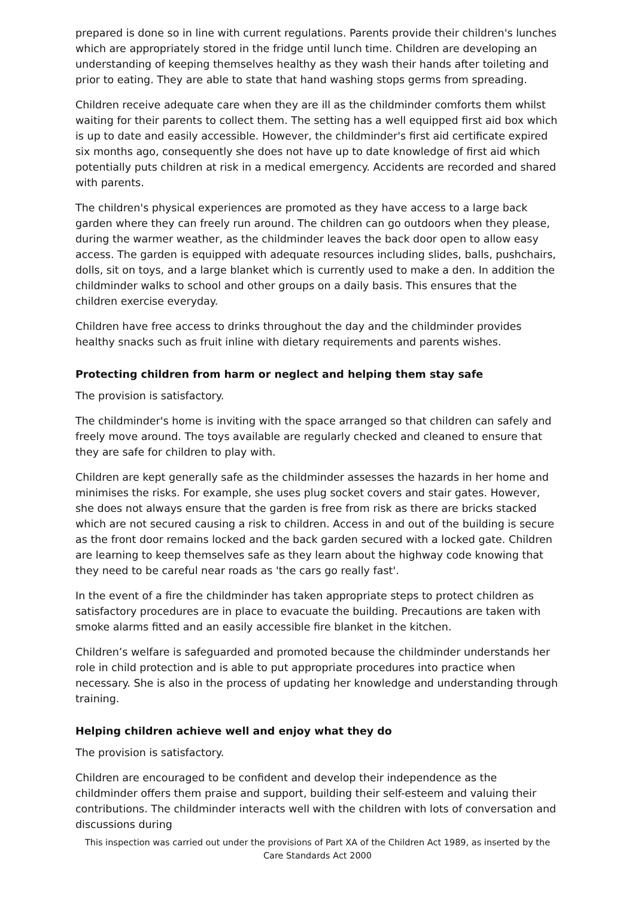prepared is done so in line with current regulations. Parents provide their children's lunches which are appropriately stored in the fridge until lunch time. Children are developing an understanding of keeping themselves healthy as they wash their hands after toileting and prior to eating. They are able to state that hand washing stops germs from spreading.
Children receive adequate care when they are ill as the childminder comforts them whilst waiting for their parents to collect them. The setting has a well equipped first aid box which is up to date and easily accessible. However, the childminder's first aid certificate expired six months ago, consequently she does not have up to date knowledge of first aid which potentially puts children at risk in a medical emergency. Accidents are recorded and shared with parents.
The children's physical experiences are promoted as they have access to a large back garden where they can freely run around. The children can go outdoors when they please, during the warmer weather, as the childminder leaves the back door open to allow easy access. The garden is equipped with adequate resources including slides, balls, pushchairs, dolls, sit on toys, and a large blanket which is currently used to make a den. In addition the childminder walks to school and other groups on a daily basis. This ensures that the children exercise everyday.
Children have free access to drinks throughout the day and the childminder provides healthy snacks such as fruit inline with dietary requirements and parents wishes.
Protecting children from harm or neglect and helping them stay safe
The provision is satisfactory.
The childminder's home is inviting with the space arranged so that children can safely and freely move around. The toys available are regularly checked and cleaned to ensure that they are safe for children to play with.
Children are kept generally safe as the childminder assesses the hazards in her home and minimises the risks. For example, she uses plug socket covers and stair gates. However, she does not always ensure that the garden is free from risk as there are bricks stacked which are not secured causing a risk to children. Access in and out of the building is secure as the front door remains locked and the back garden secured with a locked gate. Children are learning to keep themselves safe as they learn about the highway code knowing that they need to be careful near roads as 'the cars go really fast'.
In the event of a fire the childminder has taken appropriate steps to protect children as satisfactory procedures are in place to evacuate the building. Precautions are taken with smoke alarms fitted and an easily accessible fire blanket in the kitchen.
Children’s welfare is safeguarded and promoted because the childminder understands her role in child protection and is able to put appropriate procedures into practice when necessary. She is also in the process of updating her knowledge and understanding through training.
Helping children achieve well and enjoy what they do
The provision is satisfactory.
Children are encouraged to be confident and develop their independence as the childminder offers them praise and support, building their self-esteem and valuing their contributions. The childminder interacts well with the children with lots of conversation and discussions during
This inspection was carried out under the provisions of Part XA of the Children Act 1989, as inserted by the Care Standards Act 2000